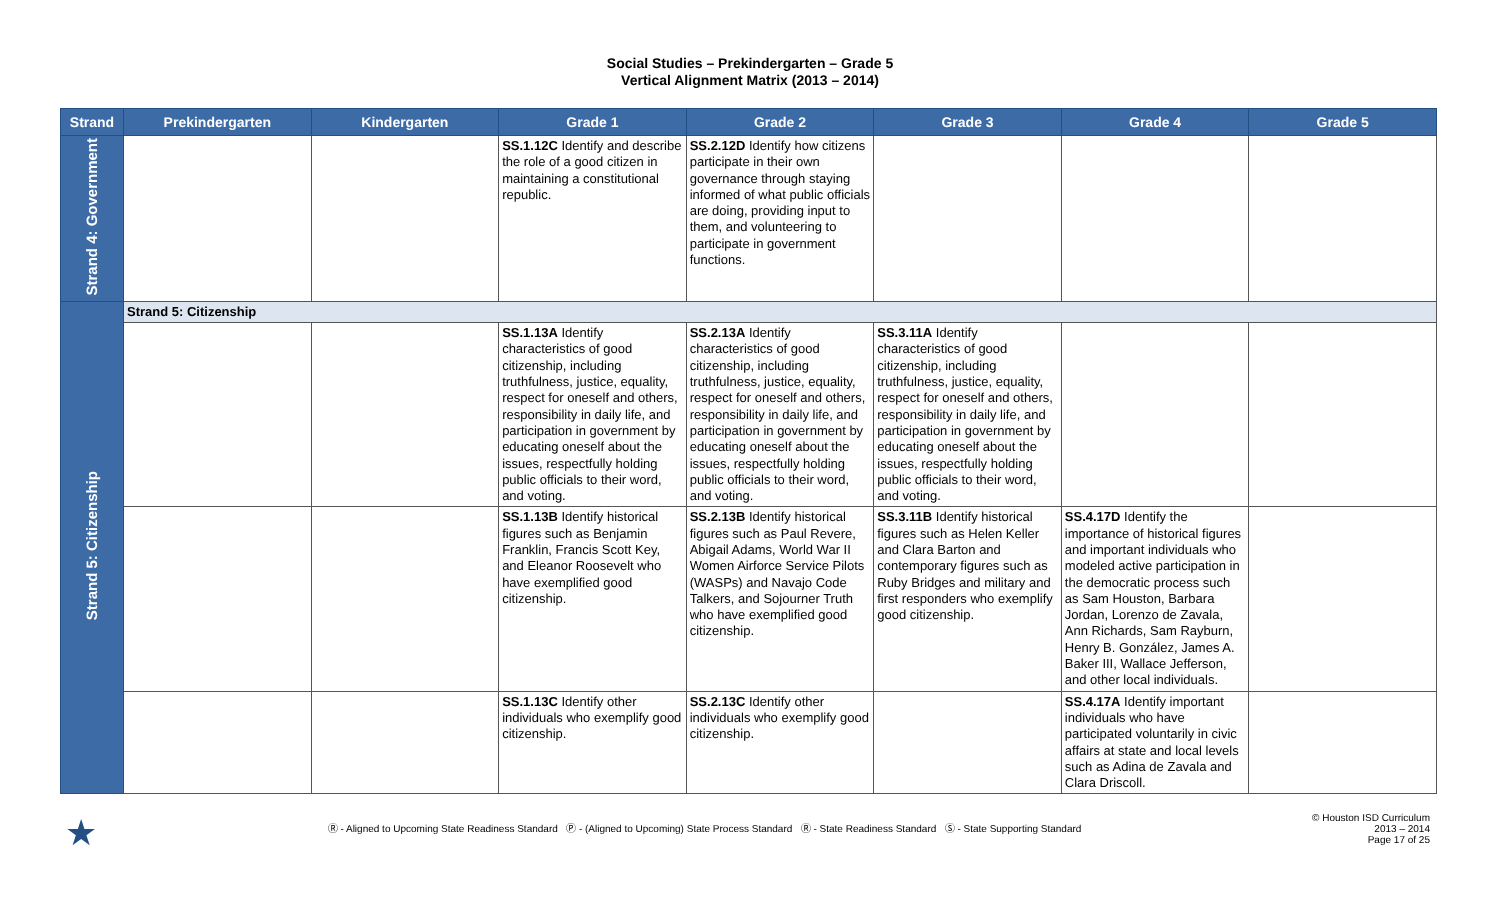Social Studies – Prekindergarten – Grade 5
Vertical Alignment Matrix (2013 – 2014)
| Strand | Prekindergarten | Kindergarten | Grade 1 | Grade 2 | Grade 3 | Grade 4 | Grade 5 |
| --- | --- | --- | --- | --- | --- | --- | --- |
| Strand 4: Government | | | SS.1.12C Identify and describe the role of a good citizen in maintaining a constitutional republic. | SS.2.12D Identify how citizens participate in their own governance through staying informed of what public officials are doing, providing input to them, and volunteering to participate in government functions. | | | |
| Strand 5: Citizenship | Strand 5: Citizenship | | | | | | |
| | | | SS.1.13A Identify characteristics of good citizenship, including truthfulness, justice, equality, respect for oneself and others, responsibility in daily life, and participation in government by educating oneself about the issues, respectfully holding public officials to their word, and voting. | SS.2.13A Identify characteristics of good citizenship, including truthfulness, justice, equality, respect for oneself and others, responsibility in daily life, and participation in government by educating oneself about the issues, respectfully holding public officials to their word, and voting. | SS.3.11A Identify characteristics of good citizenship, including truthfulness, justice, equality, respect for oneself and others, responsibility in daily life, and participation in government by educating oneself about the issues, respectfully holding public officials to their word, and voting. | | |
| | | | SS.1.13B Identify historical figures such as Benjamin Franklin, Francis Scott Key, and Eleanor Roosevelt who have exemplified good citizenship. | SS.2.13B Identify historical figures such as Paul Revere, Abigail Adams, World War II Women Airforce Service Pilots (WASPs) and Navajo Code Talkers, and Sojourner Truth who have exemplified good citizenship. | SS.3.11B Identify historical figures such as Helen Keller and Clara Barton and contemporary figures such as Ruby Bridges and military and first responders who exemplify good citizenship. | SS.4.17D Identify the importance of historical figures and important individuals who modeled active participation in the democratic process such as Sam Houston, Barbara Jordan, Lorenzo de Zavala, Ann Richards, Sam Rayburn, Henry B. González, James A. Baker III, Wallace Jefferson, and other local individuals. | |
| | | | SS.1.13C Identify other individuals who exemplify good citizenship. | SS.2.13C Identify other individuals who exemplify good citizenship. | | SS.4.17A Identify important individuals who have participated voluntarily in civic affairs at state and local levels such as Adina de Zavala and Clara Driscoll. | |
★
Ⓡ - Aligned to Upcoming State Readiness Standard Ⓟ - (Aligned to Upcoming) State Process Standard Ⓡ - State Readiness Standard Ⓢ - State Supporting Standard
© Houston ISD Curriculum
2013 – 2014
Page 17 of 25